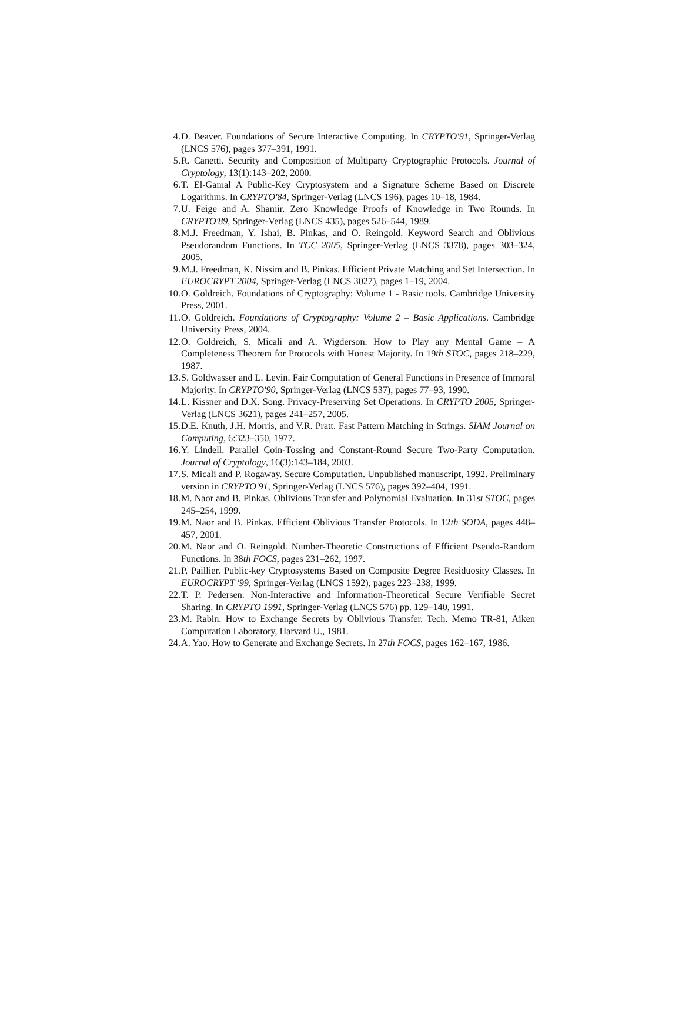4. D. Beaver. Foundations of Secure Interactive Computing. In CRYPTO'91, Springer-Verlag (LNCS 576), pages 377–391, 1991.
5. R. Canetti. Security and Composition of Multiparty Cryptographic Protocols. Journal of Cryptology, 13(1):143–202, 2000.
6. T. El-Gamal A Public-Key Cryptosystem and a Signature Scheme Based on Discrete Logarithms. In CRYPTO'84, Springer-Verlag (LNCS 196), pages 10–18, 1984.
7. U. Feige and A. Shamir. Zero Knowledge Proofs of Knowledge in Two Rounds. In CRYPTO'89, Springer-Verlag (LNCS 435), pages 526–544, 1989.
8. M.J. Freedman, Y. Ishai, B. Pinkas, and O. Reingold. Keyword Search and Oblivious Pseudorandom Functions. In TCC 2005, Springer-Verlag (LNCS 3378), pages 303–324, 2005.
9. M.J. Freedman, K. Nissim and B. Pinkas. Efficient Private Matching and Set Intersection. In EUROCRYPT 2004, Springer-Verlag (LNCS 3027), pages 1–19, 2004.
10. O. Goldreich. Foundations of Cryptography: Volume 1 - Basic tools. Cambridge University Press, 2001.
11. O. Goldreich. Foundations of Cryptography: Volume 2 – Basic Applications. Cambridge University Press, 2004.
12. O. Goldreich, S. Micali and A. Wigderson. How to Play any Mental Game – A Completeness Theorem for Protocols with Honest Majority. In 19th STOC, pages 218–229, 1987.
13. S. Goldwasser and L. Levin. Fair Computation of General Functions in Presence of Immoral Majority. In CRYPTO'90, Springer-Verlag (LNCS 537), pages 77–93, 1990.
14. L. Kissner and D.X. Song. Privacy-Preserving Set Operations. In CRYPTO 2005, Springer-Verlag (LNCS 3621), pages 241–257, 2005.
15. D.E. Knuth, J.H. Morris, and V.R. Pratt. Fast Pattern Matching in Strings. SIAM Journal on Computing, 6:323–350, 1977.
16. Y. Lindell. Parallel Coin-Tossing and Constant-Round Secure Two-Party Computation. Journal of Cryptology, 16(3):143–184, 2003.
17. S. Micali and P. Rogaway. Secure Computation. Unpublished manuscript, 1992. Preliminary version in CRYPTO'91, Springer-Verlag (LNCS 576), pages 392–404, 1991.
18. M. Naor and B. Pinkas. Oblivious Transfer and Polynomial Evaluation. In 31st STOC, pages 245–254, 1999.
19. M. Naor and B. Pinkas. Efficient Oblivious Transfer Protocols. In 12th SODA, pages 448–457, 2001.
20. M. Naor and O. Reingold. Number-Theoretic Constructions of Efficient Pseudo-Random Functions. In 38th FOCS, pages 231–262, 1997.
21. P. Paillier. Public-key Cryptosystems Based on Composite Degree Residuosity Classes. In EUROCRYPT '99, Springer-Verlag (LNCS 1592), pages 223–238, 1999.
22. T. P. Pedersen. Non-Interactive and Information-Theoretical Secure Verifiable Secret Sharing. In CRYPTO 1991, Springer-Verlag (LNCS 576) pp. 129–140, 1991.
23. M. Rabin. How to Exchange Secrets by Oblivious Transfer. Tech. Memo TR-81, Aiken Computation Laboratory, Harvard U., 1981.
24. A. Yao. How to Generate and Exchange Secrets. In 27th FOCS, pages 162–167, 1986.